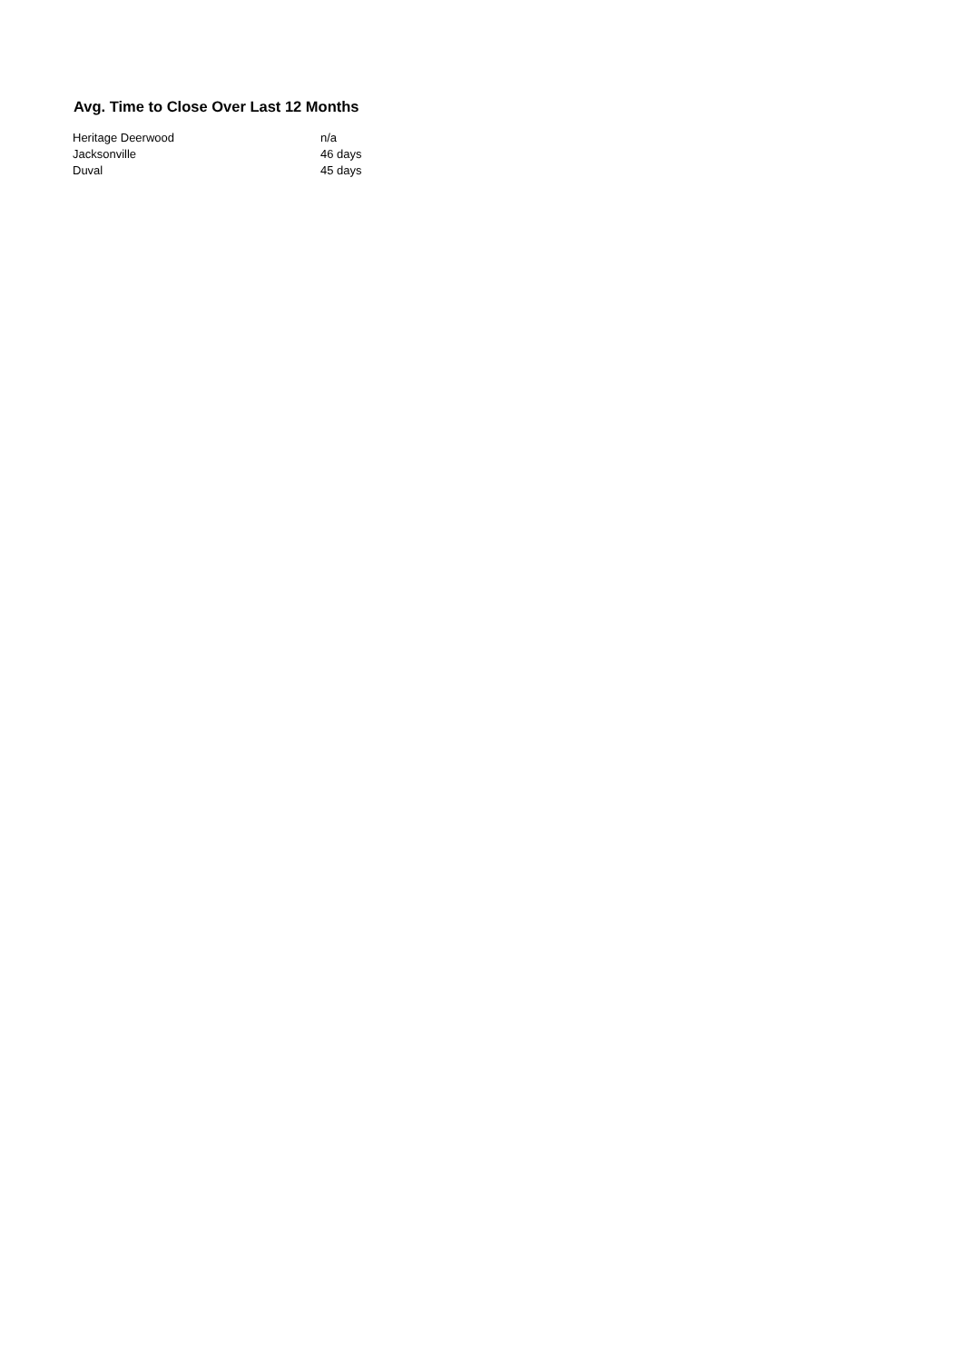Avg. Time to Close Over Last 12 Months
| Heritage Deerwood | n/a |
| Jacksonville | 46 days |
| Duval | 45 days |